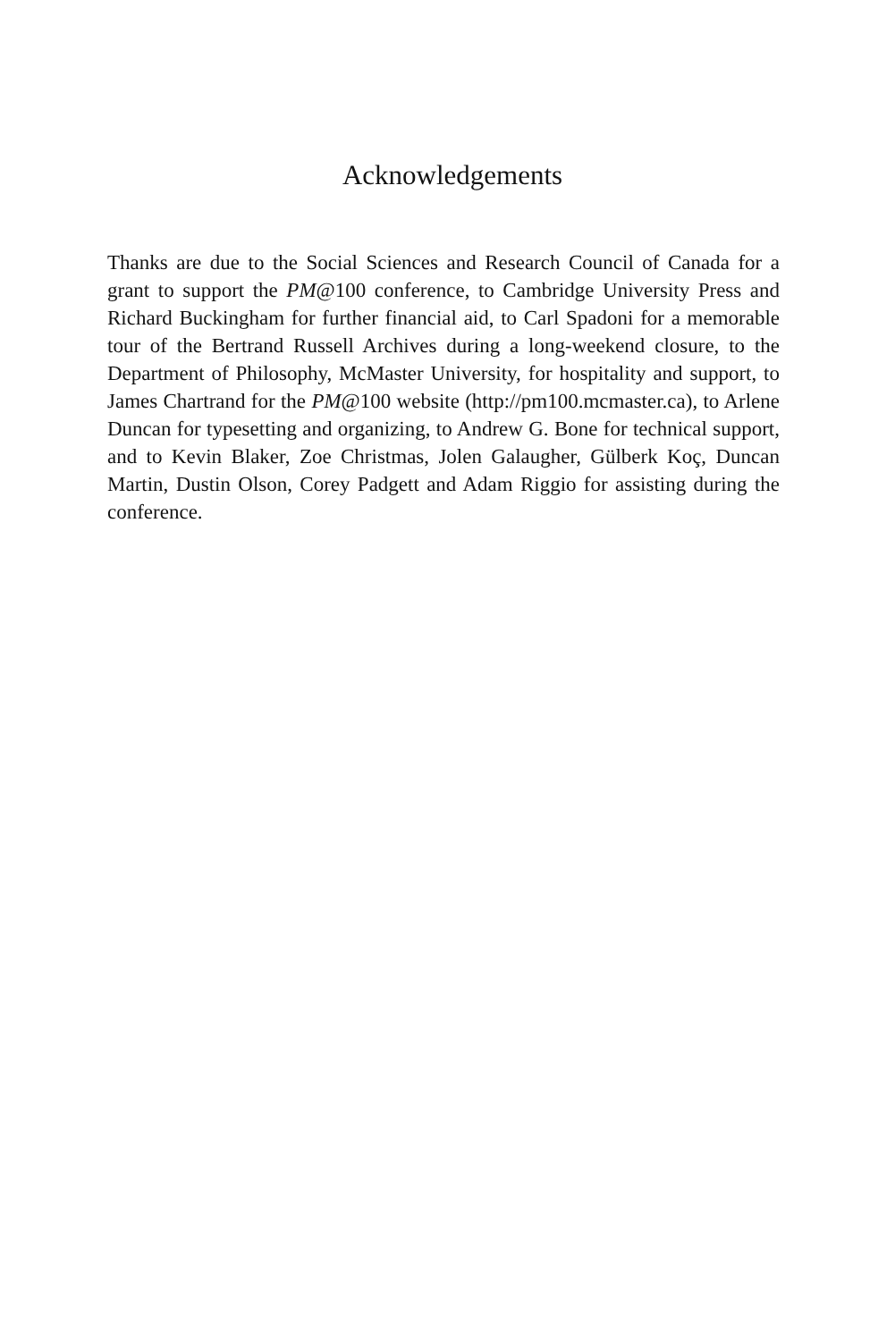Acknowledgements
Thanks are due to the Social Sciences and Research Council of Canada for a grant to support the PM@100 conference, to Cambridge University Press and Richard Buckingham for further financial aid, to Carl Spadoni for a memorable tour of the Bertrand Russell Archives during a long-weekend closure, to the Department of Philosophy, McMaster University, for hospitality and support, to James Chartrand for the PM@100 website (http://pm100.mcmaster.ca), to Arlene Duncan for typesetting and organizing, to Andrew G. Bone for technical support, and to Kevin Blaker, Zoe Christmas, Jolen Galaugher, Gülberk Koç, Duncan Martin, Dustin Olson, Corey Padgett and Adam Riggio for assisting during the conference.